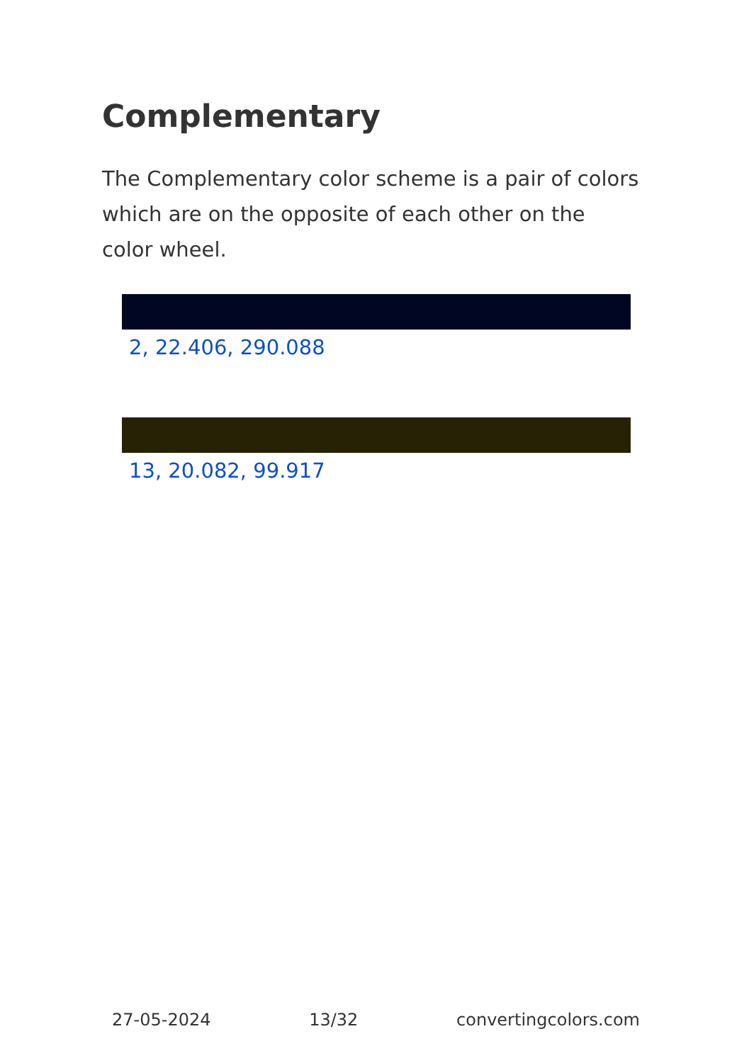Complementary
The Complementary color scheme is a pair of colors which are on the opposite of each other on the color wheel.
2, 22.406, 290.088
13, 20.082, 99.917
27-05-2024 13/32 convertingcolors.com